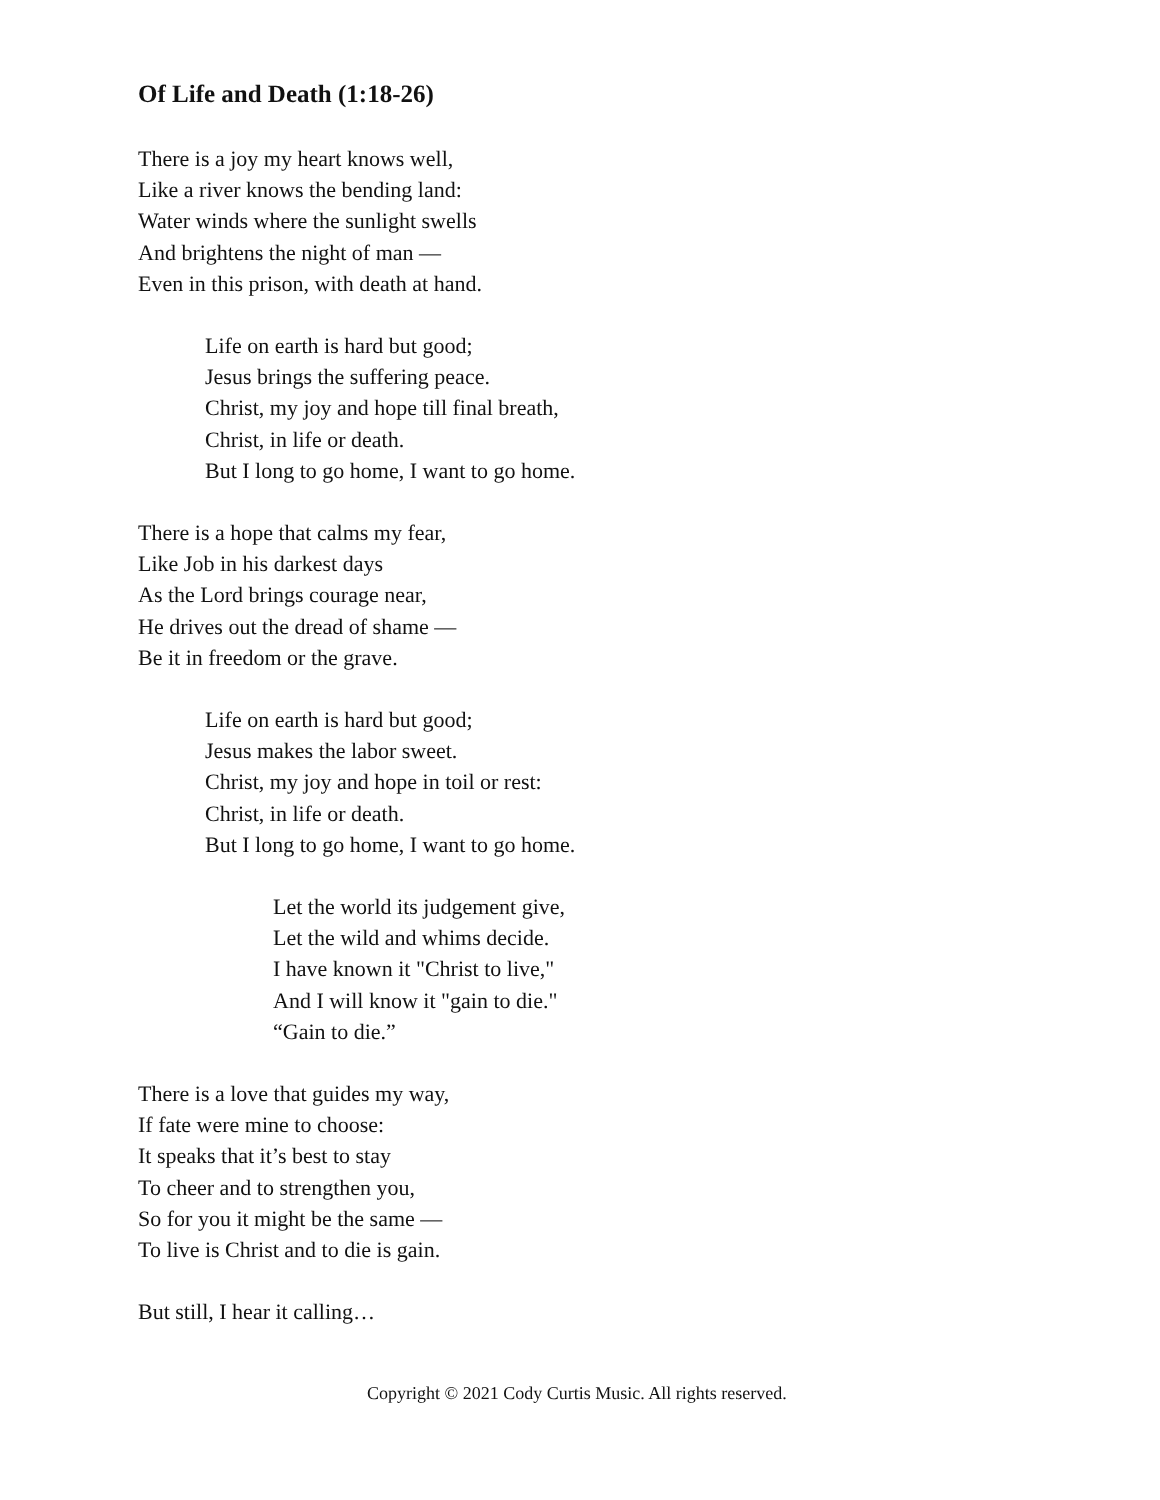Of Life and Death (1:18-26)
There is a joy my heart knows well,
Like a river knows the bending land:
Water winds where the sunlight swells
And brightens the night of man —
Even in this prison, with death at hand.
Life on earth is hard but good;
Jesus brings the suffering peace.
Christ, my joy and hope till final breath,
Christ, in life or death.
But I long to go home, I want to go home.
There is a hope that calms my fear,
Like Job in his darkest days
As the Lord brings courage near,
He drives out the dread of shame —
Be it in freedom or the grave.
Life on earth is hard but good;
Jesus makes the labor sweet.
Christ, my joy and hope in toil or rest:
Christ, in life or death.
But I long to go home, I want to go home.
Let the world its judgement give,
Let the wild and whims decide.
I have known it "Christ to live,"
And I will know it "gain to die."
“Gain to die.”
There is a love that guides my way,
If fate were mine to choose:
It speaks that it’s best to stay
To cheer and to strengthen you,
So for you it might be the same —
To live is Christ and to die is gain.
But still, I hear it calling…
Copyright © 2021 Cody Curtis Music. All rights reserved.